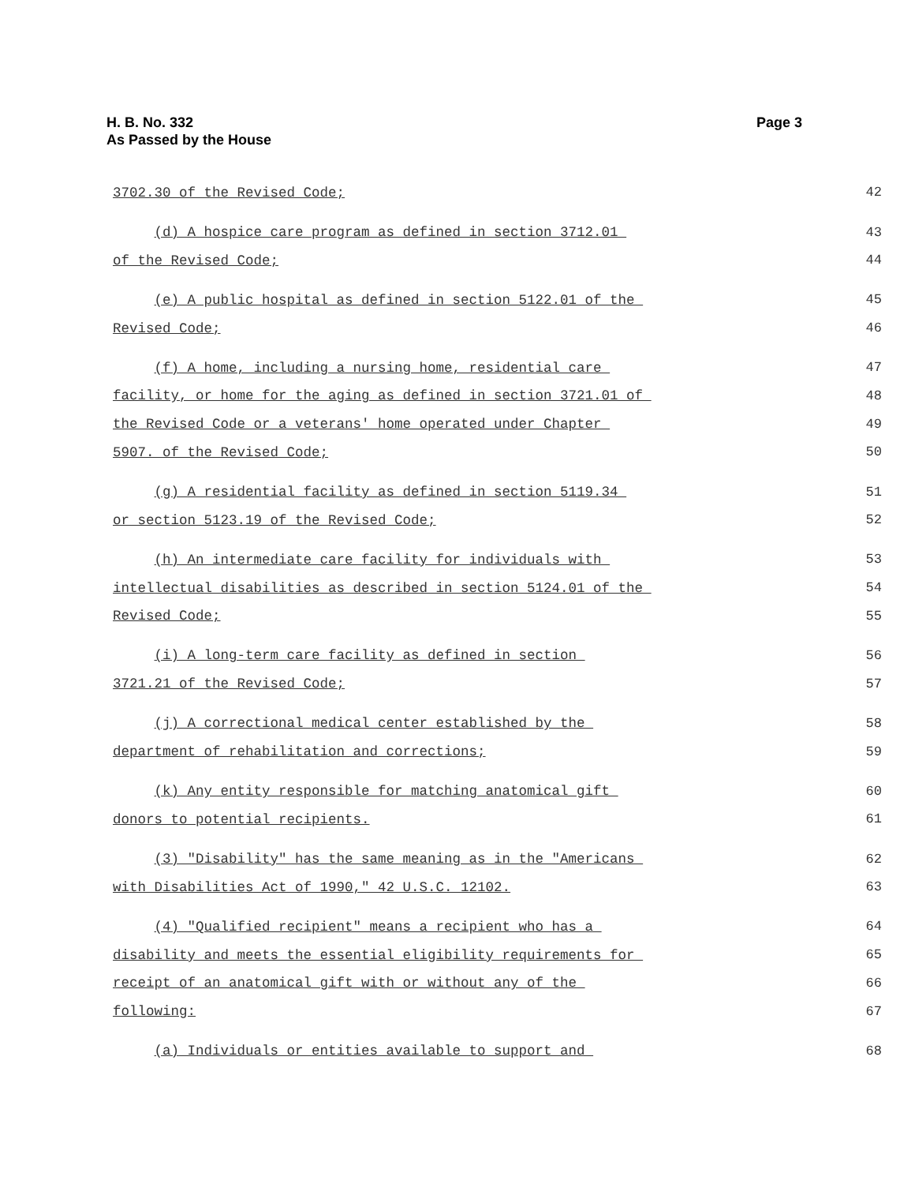Page 3 H. B. No. 332
As Passed by the House
3702.30 of the Revised Code;
42
(d) A hospice care program as defined in section 3712.01
43
of the Revised Code;
44
(e) A public hospital as defined in section 5122.01 of the
45
Revised Code;
46
(f) A home, including a nursing home, residential care
47
facility, or home for the aging as defined in section 3721.01 of
48
the Revised Code or a veterans' home operated under Chapter
49
5907. of the Revised Code;
50
(g) A residential facility as defined in section 5119.34
51
or section 5123.19 of the Revised Code;
52
(h) An intermediate care facility for individuals with
53
intellectual disabilities as described in section 5124.01 of the
54
Revised Code;
55
(i) A long-term care facility as defined in section
56
3721.21 of the Revised Code;
57
(j) A correctional medical center established by the
58
department of rehabilitation and corrections;
59
(k) Any entity responsible for matching anatomical gift
60
donors to potential recipients.
61
(3) "Disability" has the same meaning as in the "Americans
62
with Disabilities Act of 1990," 42 U.S.C. 12102.
63
(4) "Qualified recipient" means a recipient who has a
64
disability and meets the essential eligibility requirements for
65
receipt of an anatomical gift with or without any of the
66
following:
67
(a) Individuals or entities available to support and
68